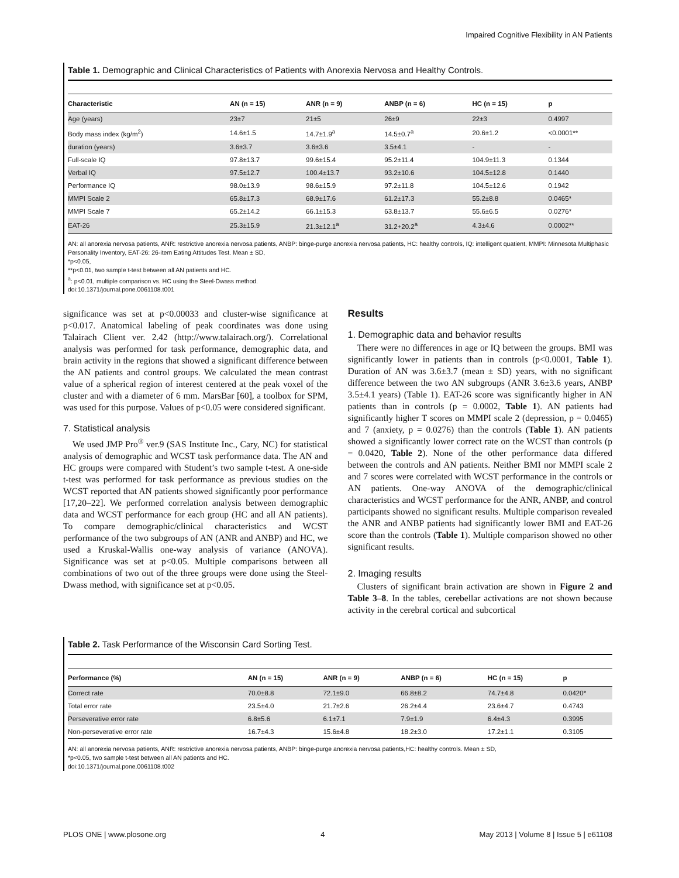Impaired Cognitive Flexibility in AN Patients
Table 1. Demographic and Clinical Characteristics of Patients with Anorexia Nervosa and Healthy Controls.
| Characteristic | AN (n = 15) | ANR (n = 9) | ANBP (n = 6) | HC (n = 15) | p |
| --- | --- | --- | --- | --- | --- |
| Age (years) | 23±7 | 21±5 | 26±9 | 22±3 | 0.4997 |
| Body mass index (kg/m<sup>2</sup>) | 14.6±1.5 | 14.7±1.9<sup>a</sup> | 14.5±0.7<sup>a</sup> | 20.6±1.2 | <0.0001** |
| duration (years) | 3.6±3.7 | 3.6±3.6 | 3.5±4.1 | - | - |
| Full-scale IQ | 97.8±13.7 | 99.6±15.4 | 95.2±11.4 | 104.9±11.3 | 0.1344 |
| Verbal IQ | 97.5±12.7 | 100.4±13.7 | 93.2±10.6 | 104.5±12.8 | 0.1440 |
| Performance IQ | 98.0±13.9 | 98.6±15.9 | 97.2±11.8 | 104.5±12.6 | 0.1942 |
| MMPI Scale 2 | 65.8±17.3 | 68.9±17.6 | 61.2±17.3 | 55.2±8.8 | 0.0465* |
| MMPI Scale 7 | 65.2±14.2 | 66.1±15.3 | 63.8±13.7 | 55.6±6.5 | 0.0276* |
| EAT-26 | 25.3±15.9 | 21.3±12.1<sup>a</sup> | 31.2+20.2<sup>a</sup> | 4.3±4.6 | 0.0002** |
AN: all anorexia nervosa patients, ANR: restrictive anorexia nervosa patients, ANBP: binge-purge anorexia nervosa patients, HC: healthy controls, IQ: intelligent quatient, MMPI: Minnesota Multiphasic Personality Inventory, EAT-26: 26-item Eating Attitudes Test. Mean ± SD,
*p<0.05,
**p<0.01, two sample t-test between all AN patients and HC.
<sup>a</sup>: p<0.01, multiple comparison vs. HC using the Steel-Dwass method.
doi:10.1371/journal.pone.0061108.t001
significance was set at p<0.00033 and cluster-wise significance at p<0.017. Anatomical labeling of peak coordinates was done using Talairach Client ver. 2.42 (http://www.talairach.org/). Correlational analysis was performed for task performance, demographic data, and brain activity in the regions that showed a significant difference between the AN patients and control groups. We calculated the mean contrast value of a spherical region of interest centered at the peak voxel of the cluster and with a diameter of 6 mm. MarsBar [60], a toolbox for SPM, was used for this purpose. Values of p<0.05 were considered significant.
7. Statistical analysis
We used JMP Pro<sup>®</sup> ver.9 (SAS Institute Inc., Cary, NC) for statistical analysis of demographic and WCST task performance data. The AN and HC groups were compared with Student’s two sample t-test. A one-side t-test was performed for task performance as previous studies on the WCST reported that AN patients showed significantly poor performance [17,20–22]. We performed correlation analysis between demographic data and WCST performance for each group (HC and all AN patients). To compare demographic/clinical characteristics and WCST performance of the two subgroups of AN (ANR and ANBP) and HC, we used a Kruskal-Wallis one-way analysis of variance (ANOVA). Significance was set at p<0.05. Multiple comparisons between all combinations of two out of the three groups were done using the Steel-Dwass method, with significance set at p<0.05.
Results
1. Demographic data and behavior results
There were no differences in age or IQ between the groups. BMI was significantly lower in patients than in controls (p<0.0001, Table 1). Duration of AN was 3.6±3.7 (mean ± SD) years, with no significant difference between the two AN subgroups (ANR 3.6±3.6 years, ANBP 3.5±4.1 years) (Table 1). EAT-26 score was significantly higher in AN patients than in controls (p = 0.0002, Table 1). AN patients had significantly higher T scores on MMPI scale 2 (depression, p = 0.0465) and 7 (anxiety, p = 0.0276) than the controls (Table 1). AN patients showed a significantly lower correct rate on the WCST than controls (p = 0.0420, Table 2). None of the other performance data differed between the controls and AN patients. Neither BMI nor MMPI scale 2 and 7 scores were correlated with WCST performance in the controls or AN patients. One-way ANOVA of the demographic/clinical characteristics and WCST performance for the ANR, ANBP, and control participants showed no significant results. Multiple comparison revealed the ANR and ANBP patients had significantly lower BMI and EAT-26 score than the controls (Table 1). Multiple comparison showed no other significant results.
2. Imaging results
Clusters of significant brain activation are shown in Figure 2 and Table 3–8. In the tables, cerebellar activations are not shown because activity in the cerebral cortical and subcortical
Table 2. Task Performance of the Wisconsin Card Sorting Test.
| Performance (%) | AN (n = 15) | ANR (n = 9) | ANBP (n = 6) | HC (n = 15) | p |
| --- | --- | --- | --- | --- | --- |
| Correct rate | 70.0±8.8 | 72.1±9.0 | 66.8±8.2 | 74.7±4.8 | 0.0420* |
| Total error rate | 23.5±4.0 | 21.7±2.6 | 26.2±4.4 | 23.6±4.7 | 0.4743 |
| Perseverative error rate | 6.8±5.6 | 6.1±7.1 | 7.9±1.9 | 6.4±4.3 | 0.3995 |
| Non-perseverative error rate | 16.7±4.3 | 15.6±4.8 | 18.2±3.0 | 17.2±1.1 | 0.3105 |
AN: all anorexia nervosa patients, ANR: restrictive anorexia nervosa patients, ANBP: binge-purge anorexia nervosa patients,HC: healthy controls. Mean ± SD,
*p<0.05, two sample t-test between all AN patients and HC.
doi:10.1371/journal.pone.0061108.t002
PLOS ONE | www.plosone.org 4 May 2013 | Volume 8 | Issue 5 | e61108